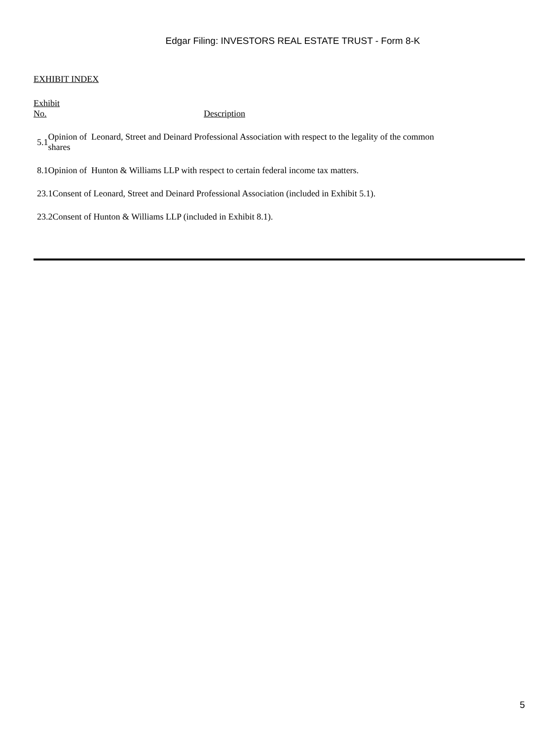Edgar Filing: INVESTORS REAL ESTATE TRUST - Form 8-K
EXHIBIT INDEX
| Exhibit No. | Description |
| 5.1 | Opinion of Leonard, Street and Deinard Professional Association with respect to the legality of the common shares |
| 8.1 | Opinion of Hunton & Williams LLP with respect to certain federal income tax matters. |
| 23.1 | Consent of Leonard, Street and Deinard Professional Association (included in Exhibit 5.1). |
| 23.2 | Consent of Hunton & Williams LLP (included in Exhibit 8.1). |
5